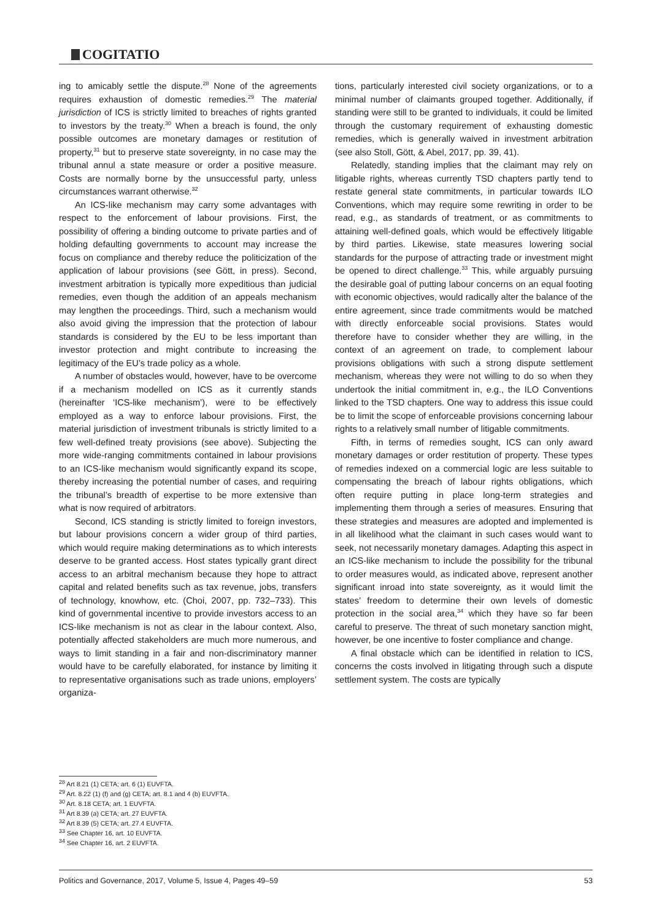COGITATIO
ing to amicably settle the dispute.<sup>28</sup> None of the agreements requires exhaustion of domestic remedies.<sup>29</sup> The material jurisdiction of ICS is strictly limited to breaches of rights granted to investors by the treaty.<sup>30</sup> When a breach is found, the only possible outcomes are monetary damages or restitution of property,<sup>31</sup> but to preserve state sovereignty, in no case may the tribunal annul a state measure or order a positive measure. Costs are normally borne by the unsuccessful party, unless circumstances warrant otherwise.<sup>32</sup>
An ICS-like mechanism may carry some advantages with respect to the enforcement of labour provisions. First, the possibility of offering a binding outcome to private parties and of holding defaulting governments to account may increase the focus on compliance and thereby reduce the politicization of the application of labour provisions (see Gött, in press). Second, investment arbitration is typically more expeditious than judicial remedies, even though the addition of an appeals mechanism may lengthen the proceedings. Third, such a mechanism would also avoid giving the impression that the protection of labour standards is considered by the EU to be less important than investor protection and might contribute to increasing the legitimacy of the EU’s trade policy as a whole.
A number of obstacles would, however, have to be overcome if a mechanism modelled on ICS as it currently stands (hereinafter ‘ICS-like mechanism’), were to be effectively employed as a way to enforce labour provisions. First, the material jurisdiction of investment tribunals is strictly limited to a few well-defined treaty provisions (see above). Subjecting the more wide-ranging commitments contained in labour provisions to an ICS-like mechanism would significantly expand its scope, thereby increasing the potential number of cases, and requiring the tribunal’s breadth of expertise to be more extensive than what is now required of arbitrators.
Second, ICS standing is strictly limited to foreign investors, but labour provisions concern a wider group of third parties, which would require making determinations as to which interests deserve to be granted access. Host states typically grant direct access to an arbitral mechanism because they hope to attract capital and related benefits such as tax revenue, jobs, transfers of technology, knowhow, etc. (Choi, 2007, pp. 732–733). This kind of governmental incentive to provide investors access to an ICS-like mechanism is not as clear in the labour context. Also, potentially affected stakeholders are much more numerous, and ways to limit standing in a fair and non-discriminatory manner would have to be carefully elaborated, for instance by limiting it to representative organisations such as trade unions, employers’ organiza-
tions, particularly interested civil society organizations, or to a minimal number of claimants grouped together. Additionally, if standing were still to be granted to individuals, it could be limited through the customary requirement of exhausting domestic remedies, which is generally waived in investment arbitration (see also Stoll, Gött, & Abel, 2017, pp. 39, 41).
Relatedly, standing implies that the claimant may rely on litigable rights, whereas currently TSD chapters partly tend to restate general state commitments, in particular towards ILO Conventions, which may require some rewriting in order to be read, e.g., as standards of treatment, or as commitments to attaining well-defined goals, which would be effectively litigable by third parties. Likewise, state measures lowering social standards for the purpose of attracting trade or investment might be opened to direct challenge.<sup>33</sup> This, while arguably pursuing the desirable goal of putting labour concerns on an equal footing with economic objectives, would radically alter the balance of the entire agreement, since trade commitments would be matched with directly enforceable social provisions. States would therefore have to consider whether they are willing, in the context of an agreement on trade, to complement labour provisions obligations with such a strong dispute settlement mechanism, whereas they were not willing to do so when they undertook the initial commitment in, e.g., the ILO Conventions linked to the TSD chapters. One way to address this issue could be to limit the scope of enforceable provisions concerning labour rights to a relatively small number of litigable commitments.
Fifth, in terms of remedies sought, ICS can only award monetary damages or order restitution of property. These types of remedies indexed on a commercial logic are less suitable to compensating the breach of labour rights obligations, which often require putting in place long-term strategies and implementing them through a series of measures. Ensuring that these strategies and measures are adopted and implemented is in all likelihood what the claimant in such cases would want to seek, not necessarily monetary damages. Adapting this aspect in an ICS-like mechanism to include the possibility for the tribunal to order measures would, as indicated above, represent another significant inroad into state sovereignty, as it would limit the states’ freedom to determine their own levels of domestic protection in the social area,<sup>34</sup> which they have so far been careful to preserve. The threat of such monetary sanction might, however, be one incentive to foster compliance and change.
A final obstacle which can be identified in relation to ICS, concerns the costs involved in litigating through such a dispute settlement system. The costs are typically
<sup>28</sup> Art 8.21 (1) CETA; art. 6 (1) EUVFTA.
<sup>29</sup> Art. 8.22 (1) (f) and (g) CETA; art. 8.1 and 4 (b) EUVFTA.
<sup>30</sup> Art. 8.18 CETA; art. 1 EUVFTA.
<sup>31</sup> Art 8.39 (a) CETA; art. 27 EUVFTA.
<sup>32</sup> Art 8.39 (5) CETA; art. 27.4 EUVFTA.
<sup>33</sup> See Chapter 16, art. 10 EUVFTA.
<sup>34</sup> See Chapter 16, art. 2 EUVFTA.
Politics and Governance, 2017, Volume 5, Issue 4, Pages 49–59 53